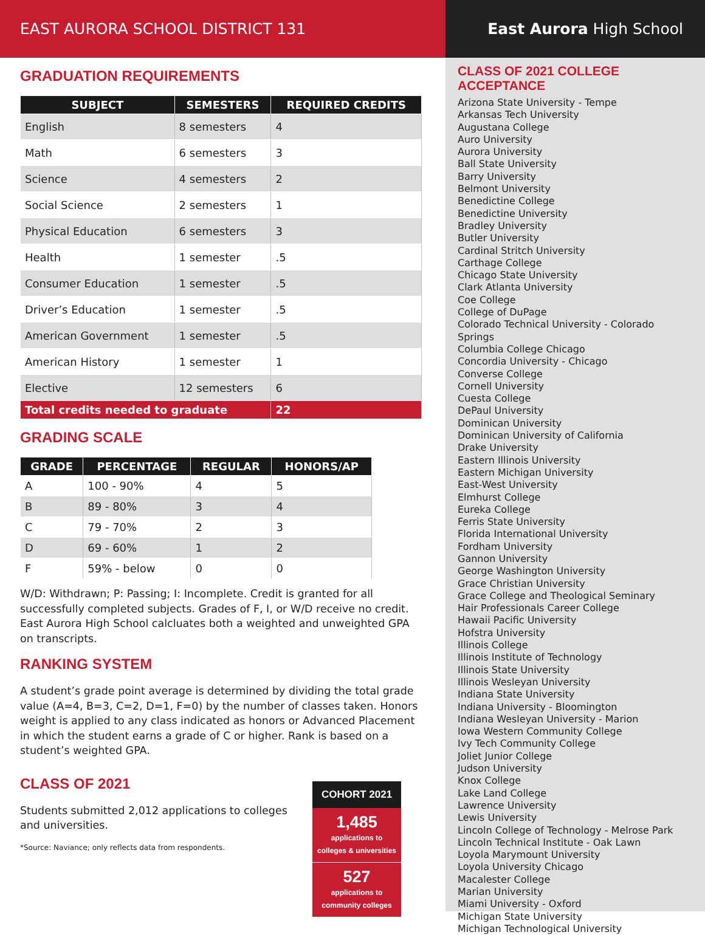EAST AURORA SCHOOL DISTRICT 131
GRADUATION REQUIREMENTS
| SUBJECT | SEMESTERS | REQUIRED CREDITS |
| --- | --- | --- |
| English | 8 semesters | 4 |
| Math | 6 semesters | 3 |
| Science | 4 semesters | 2 |
| Social Science | 2 semesters | 1 |
| Physical Education | 6 semesters | 3 |
| Health | 1 semester | .5 |
| Consumer Education | 1 semester | .5 |
| Driver’s Education | 1 semester | .5 |
| American Government | 1 semester | .5 |
| American History | 1 semester | 1 |
| Elective | 12 semesters | 6 |
| Total credits needed to graduate | | 22 |
GRADING SCALE
| GRADE | PERCENTAGE | REGULAR | HONORS/AP |
| --- | --- | --- | --- |
| A | 100 - 90% | 4 | 5 |
| B | 89 - 80% | 3 | 4 |
| C | 79 - 70% | 2 | 3 |
| D | 69 - 60% | 1 | 2 |
| F | 59% - below | 0 | 0 |
W/D: Withdrawn; P: Passing; I: Incomplete. Credit is granted for all successfully completed subjects. Grades of F, I, or W/D receive no credit. East Aurora High School calcluates both a weighted and unweighted GPA on transcripts.
RANKING SYSTEM
A student’s grade point average is determined by dividing the total grade value (A=4, B=3, C=2, D=1, F=0) by the number of classes taken. Honors weight is applied to any class indicated as honors or Advanced Placement in which the student earns a grade of C or higher. Rank is based on a student’s weighted GPA.
CLASS OF 2021
Students submitted 2,012 applications to colleges and universities.
*Source: Naviance; only reflects data from respondents.
COHORT 2021
1,485
applications to
colleges & universities
527
applications to
community colleges
East Aurora High School
CLASS OF 2021 COLLEGE ACCEPTANCE
Arizona State University - Tempe
Arkansas Tech University
Augustana College
Auro University
Aurora University
Ball State University
Barry University
Belmont University
Benedictine College
Benedictine University
Bradley University
Butler University
Cardinal Stritch University
Carthage College
Chicago State University
Clark Atlanta University
Coe College
College of DuPage
Colorado Technical University - Colorado Springs
Columbia College Chicago
Concordia University - Chicago
Converse College
Cornell University
Cuesta College
DePaul University
Dominican University
Dominican University of California
Drake University
Eastern Illinois University
Eastern Michigan University
East-West University
Elmhurst College
Eureka College
Ferris State University
Florida International University
Fordham University
Gannon University
George Washington University
Grace Christian University
Grace College and Theological Seminary
Hair Professionals Career College
Hawaii Pacific University
Hofstra University
Illinois College
Illinois Institute of Technology
Illinois State University
Illinois Wesleyan University
Indiana State University
Indiana University - Bloomington
Indiana Wesleyan University - Marion
Iowa Western Community College
Ivy Tech Community College
Joliet Junior College
Judson University
Knox College
Lake Land College
Lawrence University
Lewis University
Lincoln College of Technology - Melrose Park
Lincoln Technical Institute - Oak Lawn
Loyola Marymount University
Loyola University Chicago
Macalester College
Marian University
Miami University - Oxford
Michigan State University
Michigan Technological University